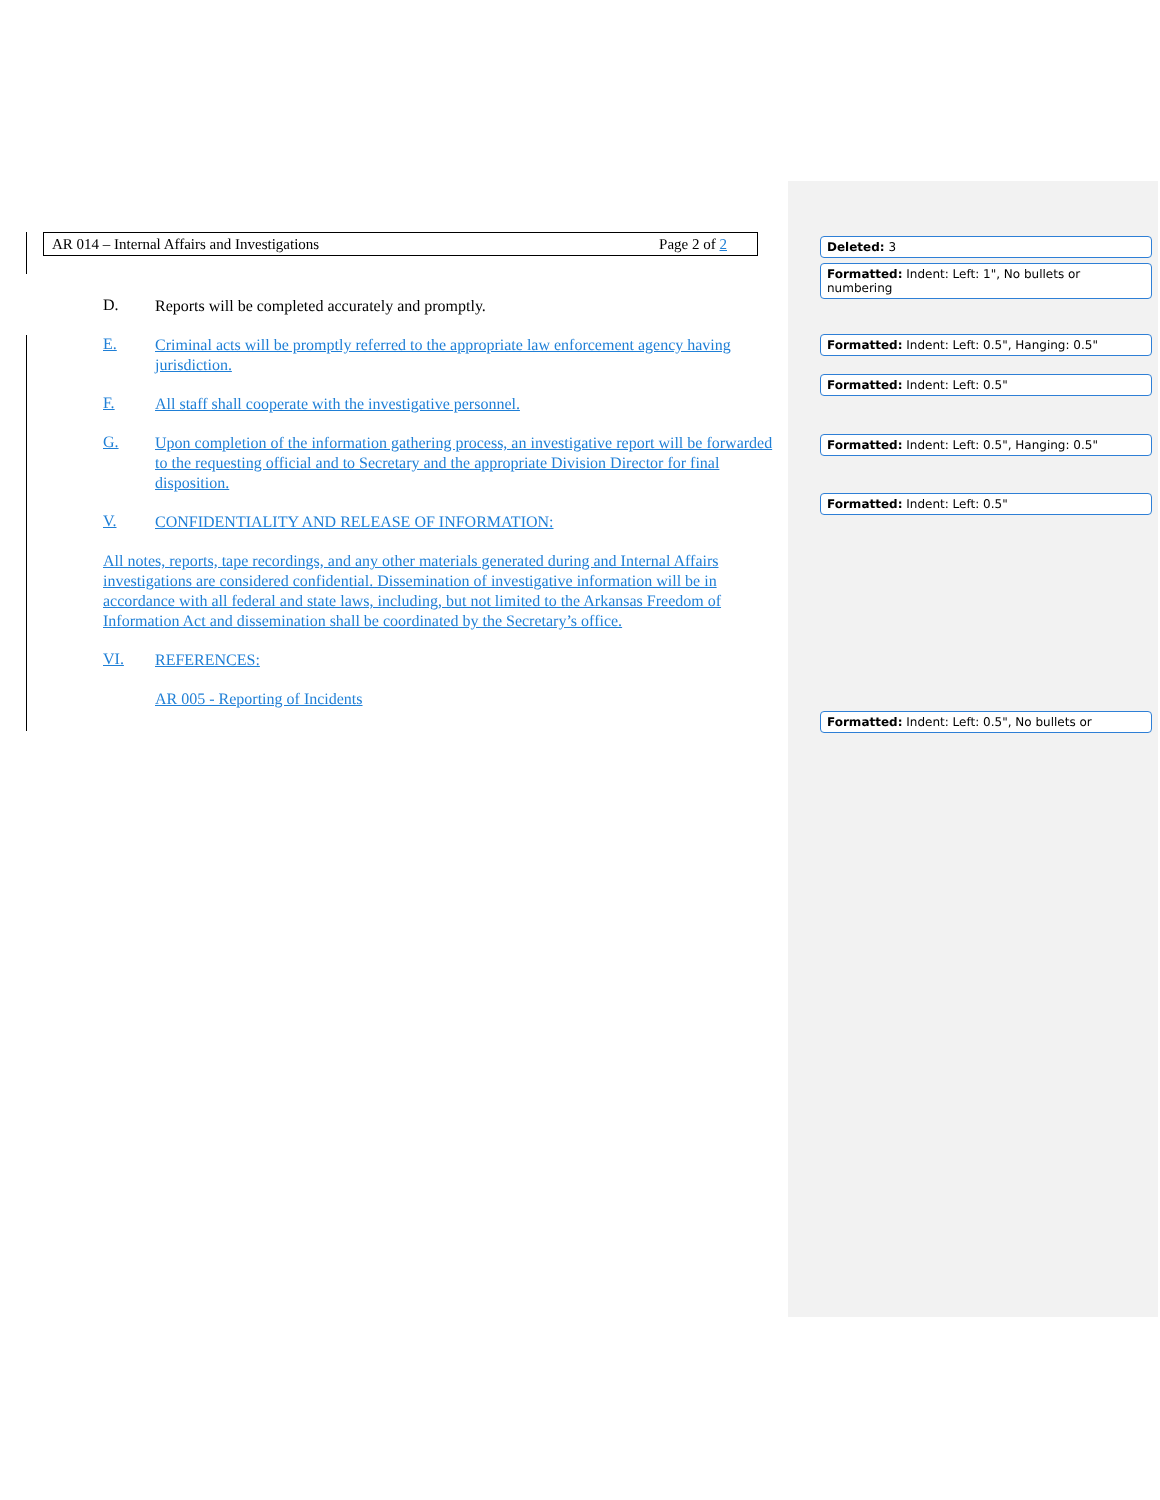AR 014 – Internal Affairs and Investigations Page 2 of 2
D.
Reports will be completed accurately and promptly.
E.
Criminal acts will be promptly referred to the appropriate law enforcement agency having jurisdiction.
F.
All staff shall cooperate with the investigative personnel.
G.
Upon completion of the information gathering process, an investigative report will be forwarded to the requesting official and to Secretary and the appropriate Division Director for final disposition.
V.
CONFIDENTIALITY AND RELEASE OF INFORMATION:
All notes, reports, tape recordings, and any other materials generated during and Internal Affairs investigations are considered confidential. Dissemination of investigative information will be in accordance with all federal and state laws, including, but not limited to the Arkansas Freedom of Information Act and dissemination shall be coordinated by the Secretary’s office.
VI.
REFERENCES:
AR 005 - Reporting of Incidents
Deleted: 3
Formatted: Indent: Left: 1", No bullets or numbering
Formatted: Indent: Left: 0.5", Hanging: 0.5"
Formatted: Indent: Left: 0.5"
Formatted: Indent: Left: 0.5", Hanging: 0.5"
Formatted: Indent: Left: 0.5"
Formatted: Indent: Left: 0.5", No bullets or